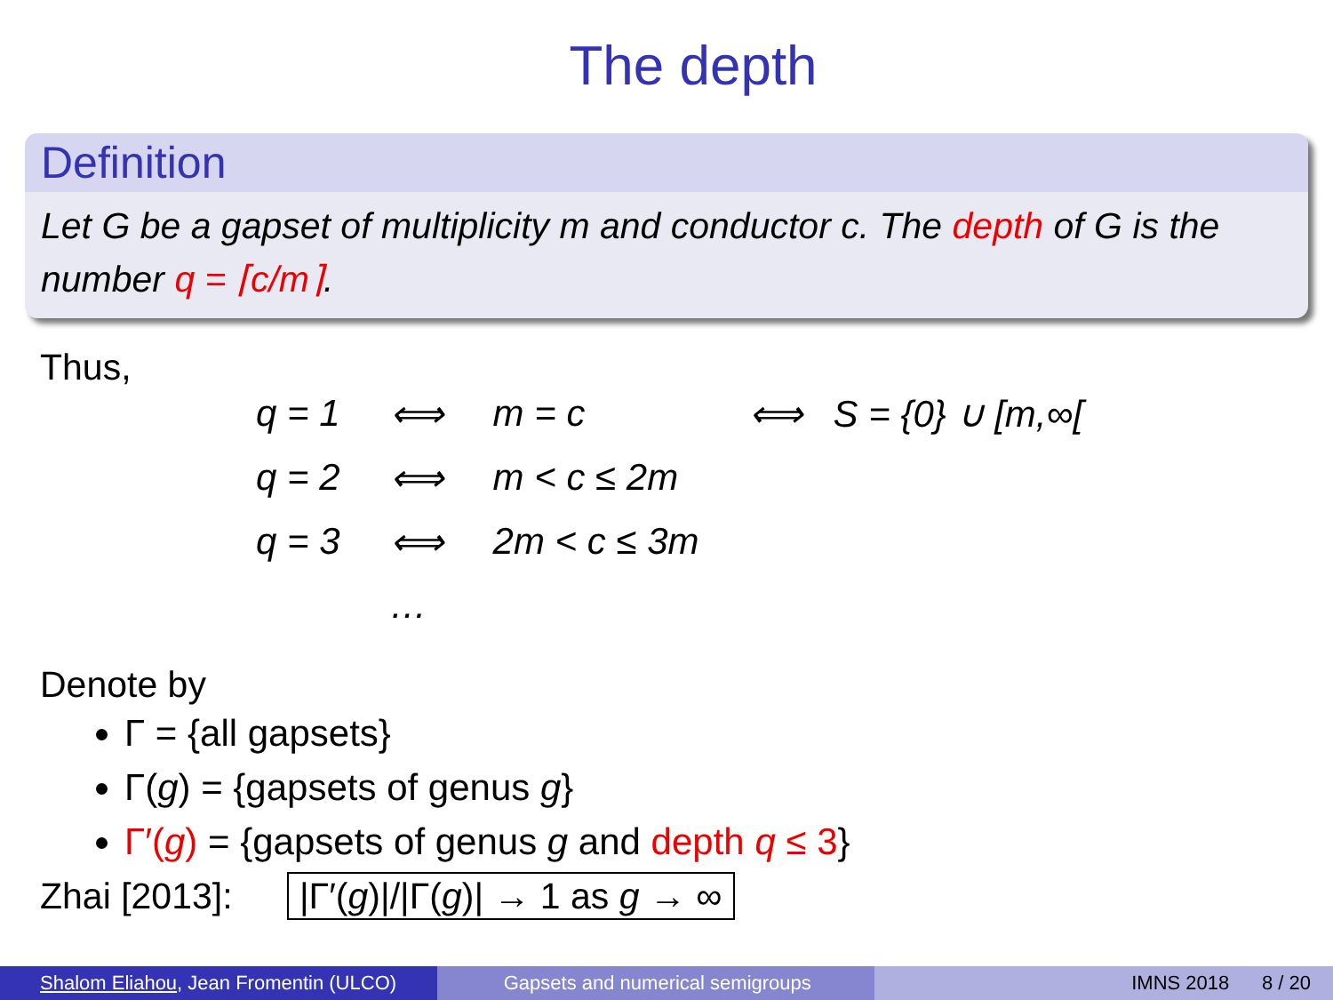The depth
Definition
Let G be a gapset of multiplicity m and conductor c. The depth of G is the number q = ⌈c/m⌉.
Thus,
| q = 1 | ⟺ | m = c | ⟺ S = {0} ∪ [m,∞[ |
| q = 2 | ⟺ | m < c ≤ 2m | |
| q = 3 | ⟺ | 2m < c ≤ 3m | |
| | … | | |
Denote by
Γ = {all gapsets}
Γ(g) = {gapsets of genus g}
Γ′(g) = {gapsets of genus g and depth q ≤ 3}
Zhai [2013]: |Γ′(g)|/|Γ(g)| → 1 as g → ∞
Shalom Eliahou, Jean Fromentin (ULCO)
Gapsets and numerical semigroups IMNS 2018 8 / 20